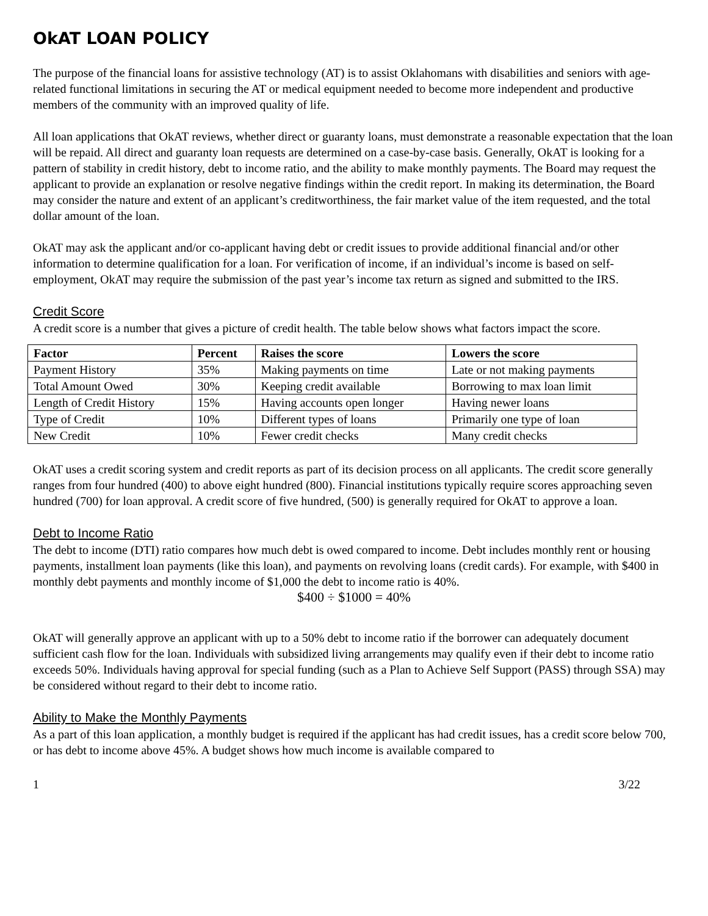OkAT LOAN POLICY
The purpose of the financial loans for assistive technology (AT) is to assist Oklahomans with disabilities and seniors with age-related functional limitations in securing the AT or medical equipment needed to become more independent and productive members of the community with an improved quality of life.
All loan applications that OkAT reviews, whether direct or guaranty loans, must demonstrate a reasonable expectation that the loan will be repaid. All direct and guaranty loan requests are determined on a case-by-case basis. Generally, OkAT is looking for a pattern of stability in credit history, debt to income ratio, and the ability to make monthly payments. The Board may request the applicant to provide an explanation or resolve negative findings within the credit report. In making its determination, the Board may consider the nature and extent of an applicant’s creditworthiness, the fair market value of the item requested, and the total dollar amount of the loan.
OkAT may ask the applicant and/or co-applicant having debt or credit issues to provide additional financial and/or other information to determine qualification for a loan. For verification of income, if an individual’s income is based on self-employment, OkAT may require the submission of the past year’s income tax return as signed and submitted to the IRS.
Credit Score
A credit score is a number that gives a picture of credit health. The table below shows what factors impact the score.
| Factor | Percent | Raises the score | Lowers the score |
| --- | --- | --- | --- |
| Payment History | 35% | Making payments on time | Late or not making payments |
| Total Amount Owed | 30% | Keeping credit available | Borrowing to max loan limit |
| Length of Credit History | 15% | Having accounts open longer | Having newer loans |
| Type of Credit | 10% | Different types of loans | Primarily one type of loan |
| New Credit | 10% | Fewer credit checks | Many credit checks |
OkAT uses a credit scoring system and credit reports as part of its decision process on all applicants. The credit score generally ranges from four hundred (400) to above eight hundred (800). Financial institutions typically require scores approaching seven hundred (700) for loan approval. A credit score of five hundred, (500) is generally required for OkAT to approve a loan.
Debt to Income Ratio
The debt to income (DTI) ratio compares how much debt is owed compared to income. Debt includes monthly rent or housing payments, installment loan payments (like this loan), and payments on revolving loans (credit cards). For example, with $400 in monthly debt payments and monthly income of $1,000 the debt to income ratio is 40%.
$400 ÷ $1000 = 40%
OkAT will generally approve an applicant with up to a 50% debt to income ratio if the borrower can adequately document sufficient cash flow for the loan. Individuals with subsidized living arrangements may qualify even if their debt to income ratio exceeds 50%. Individuals having approval for special funding (such as a Plan to Achieve Self Support (PASS) through SSA) may be considered without regard to their debt to income ratio.
Ability to Make the Monthly Payments
As a part of this loan application, a monthly budget is required if the applicant has had credit issues, has a credit score below 700, or has debt to income above 45%. A budget shows how much income is available compared to
1 3/22